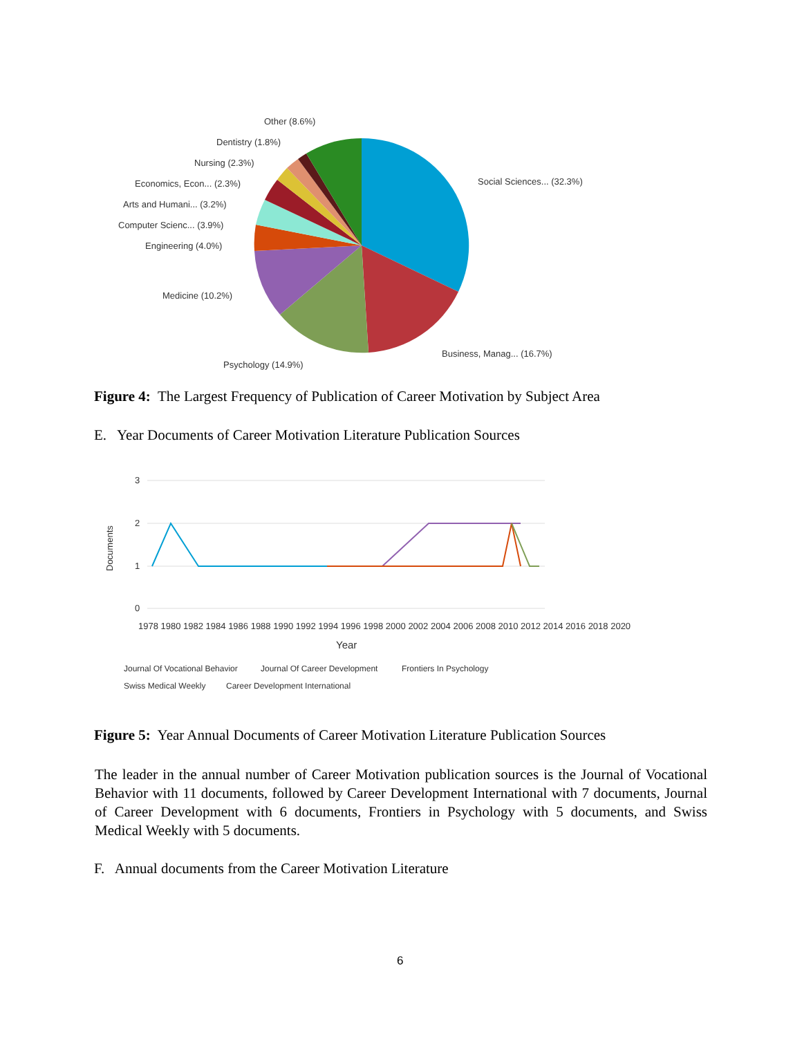Other (8.6%)
Dentistry (1.8%)
Nursing (2.3%)
Economics, Econ... (2.3%)
Arts and Humani... (3.2%)
Computer Scienc... (3.9%)
Engineering (4.0%)
Medicine (10.2%)
Psychology (14.9%)
Business, Manag... (16.7%)
Social Sciences... (32.3%)
Figure 4: The Largest Frequency of Publication of Career Motivation by Subject Area
E. Year Documents of Career Motivation Literature Publication Sources
3
2
1
0
Documents
1978 1980 1982 1984 1986 1988 1990 1992 1994 1996 1998 2000 2002 2004 2006 2008 2010 2012 2014 2016 2018 2020
Year
Journal Of Vocational Behavior
Journal Of Career Development
Frontiers In Psychology
Swiss Medical Weekly
Career Development International
Figure 5: Year Annual Documents of Career Motivation Literature Publication Sources
The leader in the annual number of Career Motivation publication sources is the Journal of Vocational Behavior with 11 documents, followed by Career Development International with 7 documents, Journal of Career Development with 6 documents, Frontiers in Psychology with 5 documents, and Swiss Medical Weekly with 5 documents.
F. Annual documents from the Career Motivation Literature
6